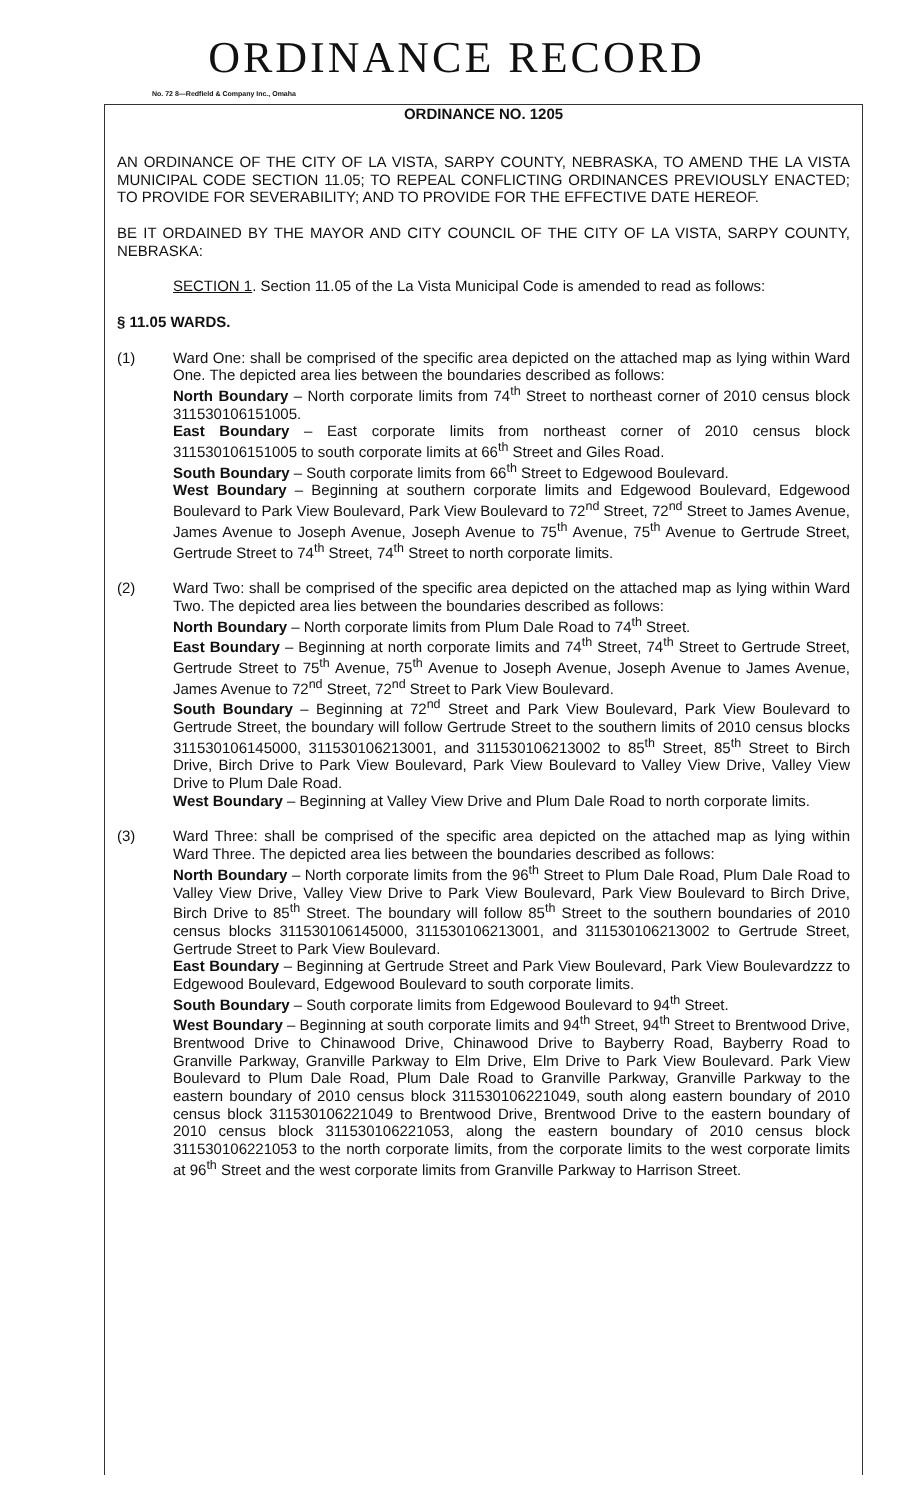ORDINANCE RECORD
No. 72 8—Redfield & Company Inc., Omaha
ORDINANCE NO. 1205
AN ORDINANCE OF THE CITY OF LA VISTA, SARPY COUNTY, NEBRASKA, TO AMEND THE LA VISTA MUNICIPAL CODE SECTION 11.05; TO REPEAL CONFLICTING ORDINANCES PREVIOUSLY ENACTED; TO PROVIDE FOR SEVERABILITY; AND TO PROVIDE FOR THE EFFECTIVE DATE HEREOF.
BE IT ORDAINED BY THE MAYOR AND CITY COUNCIL OF THE CITY OF LA VISTA, SARPY COUNTY, NEBRASKA:
SECTION 1. Section 11.05 of the La Vista Municipal Code is amended to read as follows:
§ 11.05 WARDS.
(1) Ward One: shall be comprised of the specific area depicted on the attached map as lying within Ward One. The depicted area lies between the boundaries described as follows:
North Boundary – North corporate limits from 74<sup>th</sup> Street to northeast corner of 2010 census block 311530106151005.
East Boundary – East corporate limits from northeast corner of 2010 census block 311530106151005 to south corporate limits at 66<sup>th</sup> Street and Giles Road.
South Boundary – South corporate limits from 66<sup>th</sup> Street to Edgewood Boulevard.
West Boundary – Beginning at southern corporate limits and Edgewood Boulevard, Edgewood Boulevard to Park View Boulevard, Park View Boulevard to 72<sup>nd</sup> Street, 72<sup>nd</sup> Street to James Avenue, James Avenue to Joseph Avenue, Joseph Avenue to 75<sup>th</sup> Avenue, 75<sup>th</sup> Avenue to Gertrude Street, Gertrude Street to 74<sup>th</sup> Street, 74<sup>th</sup> Street to north corporate limits.
(2) Ward Two: shall be comprised of the specific area depicted on the attached map as lying within Ward Two. The depicted area lies between the boundaries described as follows:
North Boundary – North corporate limits from Plum Dale Road to 74<sup>th</sup> Street.
East Boundary – Beginning at north corporate limits and 74<sup>th</sup> Street, 74<sup>th</sup> Street to Gertrude Street, Gertrude Street to 75<sup>th</sup> Avenue, 75<sup>th</sup> Avenue to Joseph Avenue, Joseph Avenue to James Avenue, James Avenue to 72<sup>nd</sup> Street, 72<sup>nd</sup> Street to Park View Boulevard.
South Boundary – Beginning at 72<sup>nd</sup> Street and Park View Boulevard, Park View Boulevard to Gertrude Street, the boundary will follow Gertrude Street to the southern limits of 2010 census blocks 311530106145000, 311530106213001, and 311530106213002 to 85<sup>th</sup> Street, 85<sup>th</sup> Street to Birch Drive, Birch Drive to Park View Boulevard, Park View Boulevard to Valley View Drive, Valley View Drive to Plum Dale Road.
West Boundary – Beginning at Valley View Drive and Plum Dale Road to north corporate limits.
(3) Ward Three: shall be comprised of the specific area depicted on the attached map as lying within Ward Three. The depicted area lies between the boundaries described as follows:
North Boundary – North corporate limits from the 96<sup>th</sup> Street to Plum Dale Road, Plum Dale Road to Valley View Drive, Valley View Drive to Park View Boulevard, Park View Boulevard to Birch Drive, Birch Drive to 85<sup>th</sup> Street. The boundary will follow 85<sup>th</sup> Street to the southern boundaries of 2010 census blocks 311530106145000, 311530106213001, and 311530106213002 to Gertrude Street, Gertrude Street to Park View Boulevard.
East Boundary – Beginning at Gertrude Street and Park View Boulevard, Park View Boulevardzzz to Edgewood Boulevard, Edgewood Boulevard to south corporate limits.
South Boundary – South corporate limits from Edgewood Boulevard to 94<sup>th</sup> Street.
West Boundary – Beginning at south corporate limits and 94<sup>th</sup> Street, 94<sup>th</sup> Street to Brentwood Drive, Brentwood Drive to Chinawood Drive, Chinawood Drive to Bayberry Road, Bayberry Road to Granville Parkway, Granville Parkway to Elm Drive, Elm Drive to Park View Boulevard. Park View Boulevard to Plum Dale Road, Plum Dale Road to Granville Parkway, Granville Parkway to the eastern boundary of 2010 census block 311530106221049, south along eastern boundary of 2010 census block 311530106221049 to Brentwood Drive, Brentwood Drive to the eastern boundary of 2010 census block 311530106221053, along the eastern boundary of 2010 census block 311530106221053 to the north corporate limits, from the corporate limits to the west corporate limits at 96<sup>th</sup> Street and the west corporate limits from Granville Parkway to Harrison Street.